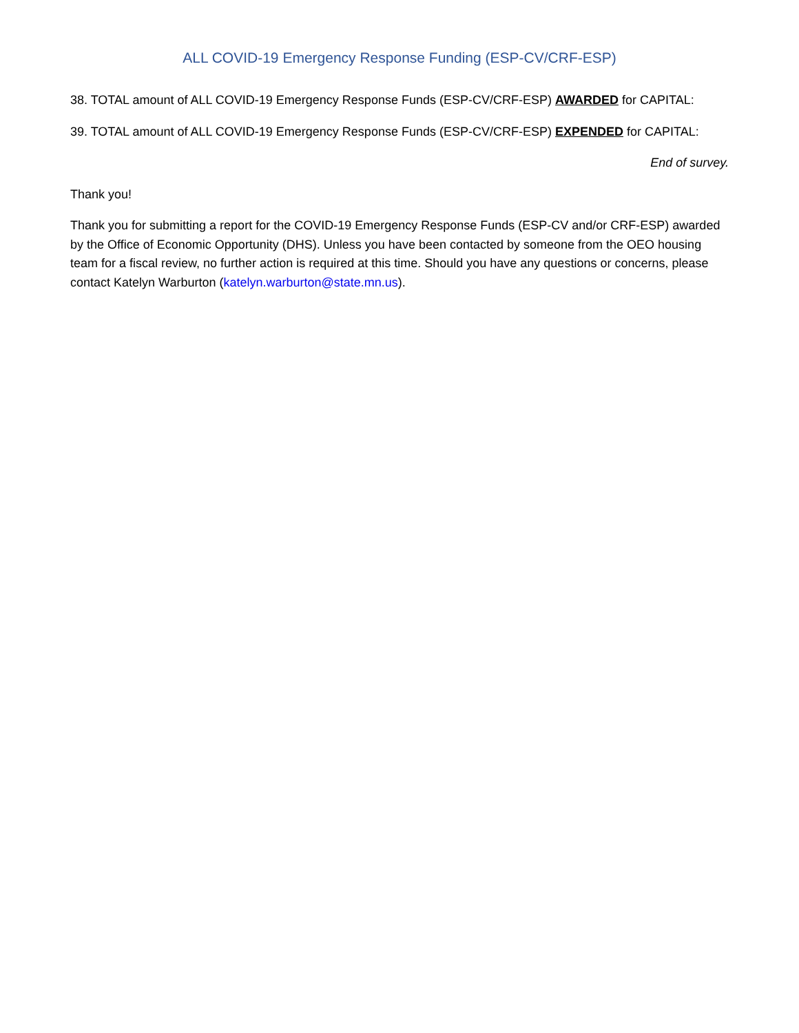ALL COVID-19 Emergency Response Funding (ESP-CV/CRF-ESP)
38. TOTAL amount of ALL COVID-19 Emergency Response Funds (ESP-CV/CRF-ESP) AWARDED for CAPITAL:
39. TOTAL amount of ALL COVID-19 Emergency Response Funds (ESP-CV/CRF-ESP) EXPENDED for CAPITAL:
End of survey.
Thank you!
Thank you for submitting a report for the COVID-19 Emergency Response Funds (ESP-CV and/or CRF-ESP) awarded by the Office of Economic Opportunity (DHS). Unless you have been contacted by someone from the OEO housing team for a fiscal review, no further action is required at this time. Should you have any questions or concerns, please contact Katelyn Warburton (katelyn.warburton@state.mn.us).